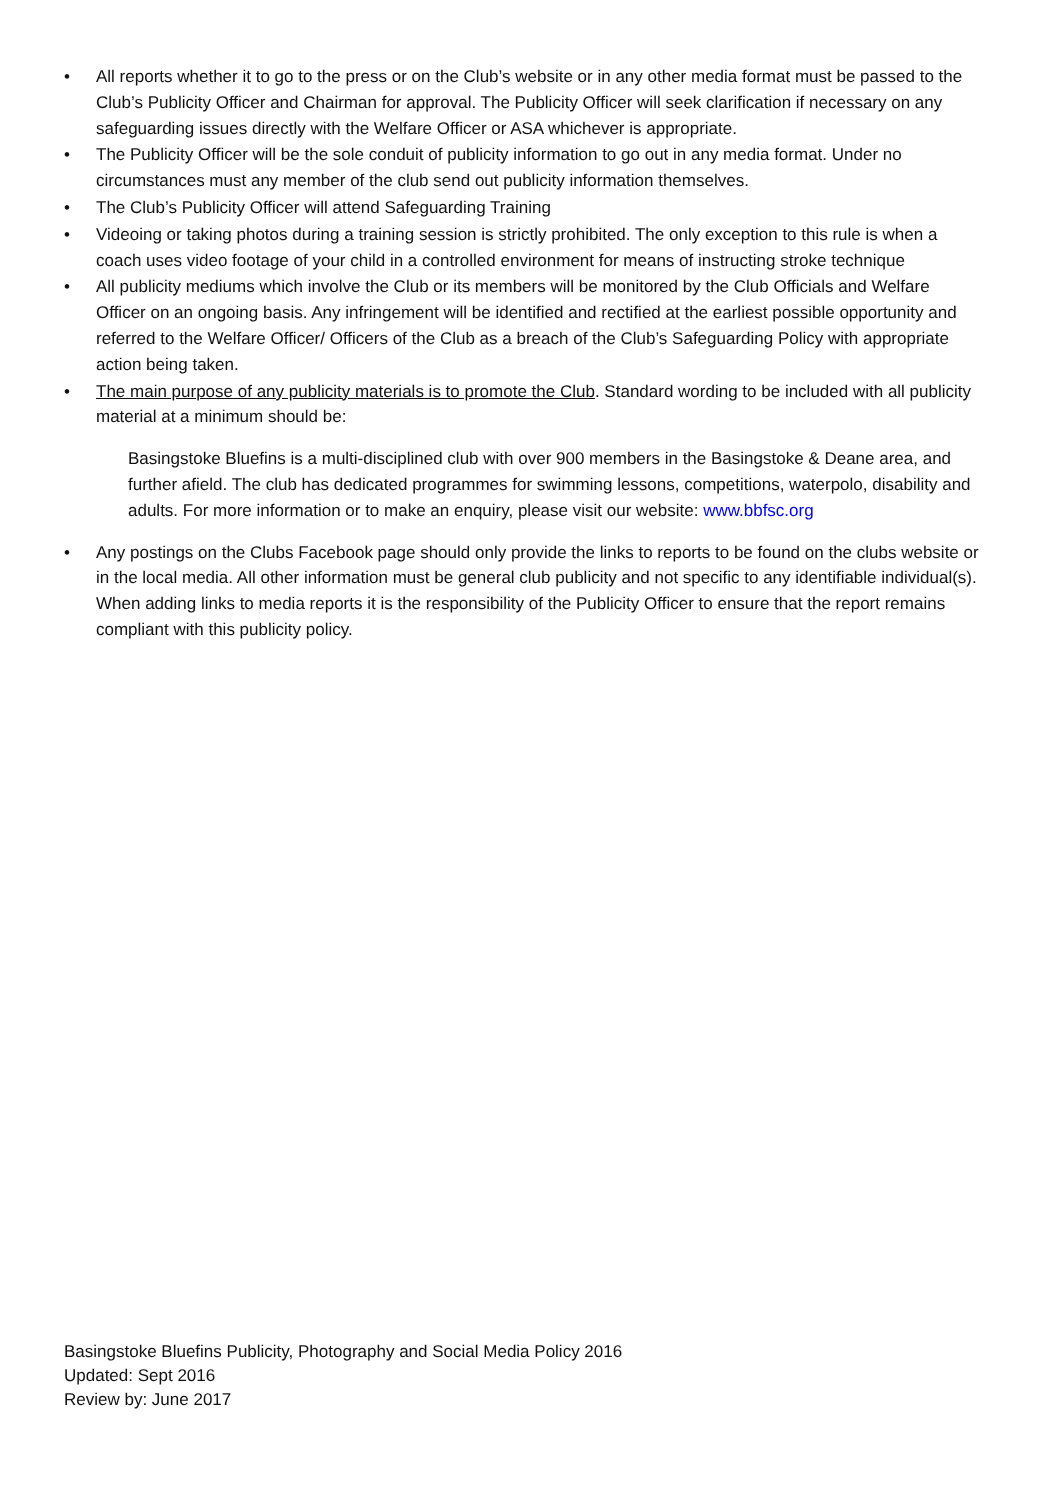• All reports whether it to go to the press or on the Club’s website or in any other media format must be passed to the Club’s Publicity Officer and Chairman for approval. The Publicity Officer will seek clarification if necessary on any safeguarding issues directly with the Welfare Officer or ASA whichever is appropriate.
• The Publicity Officer will be the sole conduit of publicity information to go out in any media format. Under no circumstances must any member of the club send out publicity information themselves.
• The Club’s Publicity Officer will attend Safeguarding Training
• Videoing or taking photos during a training session is strictly prohibited. The only exception to this rule is when a coach uses video footage of your child in a controlled environment for means of instructing stroke technique
• All publicity mediums which involve the Club or its members will be monitored by the Club Officials and Welfare Officer on an ongoing basis. Any infringement will be identified and rectified at the earliest possible opportunity and referred to the Welfare Officer/ Officers of the Club as a breach of the Club’s Safeguarding Policy with appropriate action being taken.
• The main purpose of any publicity materials is to promote the Club. Standard wording to be included with all publicity material at a minimum should be:
Basingstoke Bluefins is a multi-disciplined club with over 900 members in the Basingstoke & Deane area, and further afield. The club has dedicated programmes for swimming lessons, competitions, waterpolo, disability and adults. For more information or to make an enquiry, please visit our website: www.bbfsc.org
• Any postings on the Clubs Facebook page should only provide the links to reports to be found on the clubs website or in the local media. All other information must be general club publicity and not specific to any identifiable individual(s). When adding links to media reports it is the responsibility of the Publicity Officer to ensure that the report remains compliant with this publicity policy.
Basingstoke Bluefins Publicity, Photography and Social Media Policy 2016
Updated: Sept 2016
Review by: June 2017